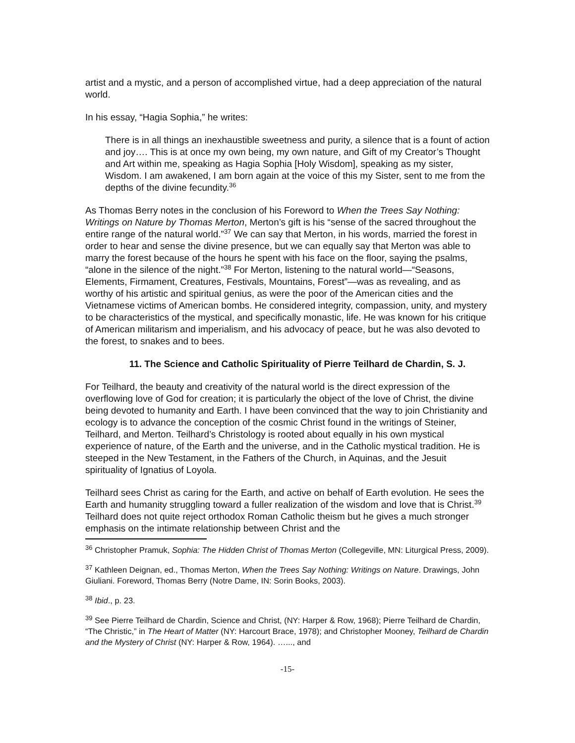artist and a mystic, and a person of accomplished virtue, had a deep appreciation of the natural world.
In his essay, “Hagia Sophia,” he writes:
There is in all things an inexhaustible sweetness and purity, a silence that is a fount of action and joy…. This is at once my own being, my own nature, and Gift of my Creator’s Thought and Art within me, speaking as Hagia Sophia [Holy Wisdom], speaking as my sister, Wisdom. I am awakened, I am born again at the voice of this my Sister, sent to me from the depths of the divine fecundity.<sup>36</sup>
As Thomas Berry notes in the conclusion of his Foreword to When the Trees Say Nothing: Writings on Nature by Thomas Merton, Merton’s gift is his “sense of the sacred throughout the entire range of the natural world.”<sup>37</sup> We can say that Merton, in his words, married the forest in order to hear and sense the divine presence, but we can equally say that Merton was able to marry the forest because of the hours he spent with his face on the floor, saying the psalms, “alone in the silence of the night.”<sup>38</sup> For Merton, listening to the natural world—“Seasons, Elements, Firmament, Creatures, Festivals, Mountains, Forest”—was as revealing, and as worthy of his artistic and spiritual genius, as were the poor of the American cities and the Vietnamese victims of American bombs. He considered integrity, compassion, unity, and mystery to be characteristics of the mystical, and specifically monastic, life. He was known for his critique of American militarism and imperialism, and his advocacy of peace, but he was also devoted to the forest, to snakes and to bees.
11. The Science and Catholic Spirituality of Pierre Teilhard de Chardin, S. J.
For Teilhard, the beauty and creativity of the natural world is the direct expression of the overflowing love of God for creation; it is particularly the object of the love of Christ, the divine being devoted to humanity and Earth. I have been convinced that the way to join Christianity and ecology is to advance the conception of the cosmic Christ found in the writings of Steiner, Teilhard, and Merton. Teilhard’s Christology is rooted about equally in his own mystical experience of nature, of the Earth and the universe, and in the Catholic mystical tradition. He is steeped in the New Testament, in the Fathers of the Church, in Aquinas, and the Jesuit spirituality of Ignatius of Loyola.
Teilhard sees Christ as caring for the Earth, and active on behalf of Earth evolution. He sees the Earth and humanity struggling toward a fuller realization of the wisdom and love that is Christ.<sup>39</sup> Teilhard does not quite reject orthodox Roman Catholic theism but he gives a much stronger emphasis on the intimate relationship between Christ and the
<sup>36</sup> Christopher Pramuk, Sophia: The Hidden Christ of Thomas Merton (Collegeville, MN: Liturgical Press, 2009).
<sup>37</sup> Kathleen Deignan, ed., Thomas Merton, When the Trees Say Nothing: Writings on Nature. Drawings, John Giuliani. Foreword, Thomas Berry (Notre Dame, IN: Sorin Books, 2003).
<sup>38</sup> Ibid., p. 23.
<sup>39</sup> See Pierre Teilhard de Chardin, Science and Christ, (NY: Harper & Row, 1968); Pierre Teilhard de Chardin, “The Christic,” in The Heart of Matter (NY: Harcourt Brace, 1978); and Christopher Mooney, Teilhard de Chardin and the Mystery of Christ (NY: Harper & Row, 1964). …..., and
-15-